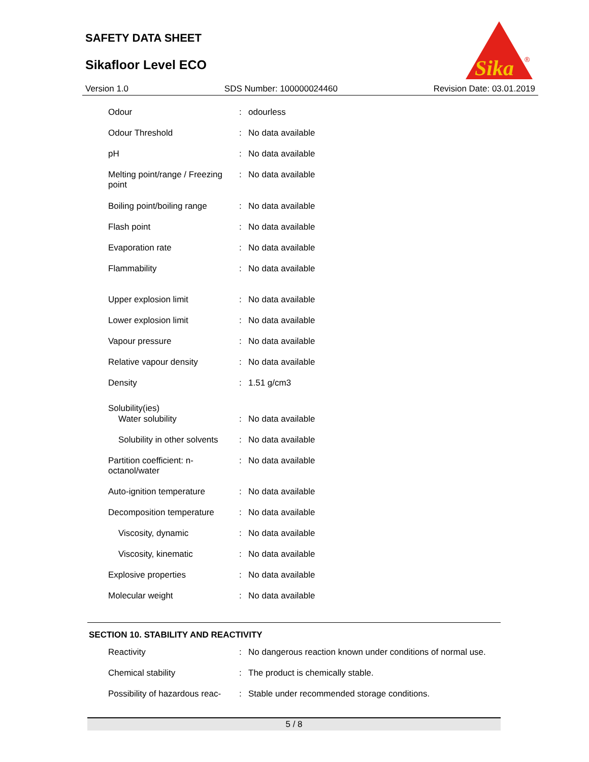SAFETY DATA SHEET
Sikafloor Level ECO
Sika
®
Version 1.0 SDS Number: 100000024460 Revision Date: 03.01.2019
| Odour | : | odourless |
| Odour Threshold | : | No data available |
| pH | : | No data available |
| Melting point/range / Freezing point | : | No data available |
| Boiling point/boiling range | : | No data available |
| Flash point | : | No data available |
| Evaporation rate | : | No data available |
| Flammability | : | No data available |
| Upper explosion limit | : | No data available |
| Lower explosion limit | : | No data available |
| Vapour pressure | : | No data available |
| Relative vapour density | : | No data available |
| Density | : | 1.51 g/cm3 |
| Solubility(ies) | | |
| Water solubility | : | No data available |
| Solubility in other solvents | : | No data available |
| Partition coefficient: n-octanol/water | : | No data available |
| Auto-ignition temperature | : | No data available |
| Decomposition temperature | : | No data available |
| Viscosity, dynamic | : | No data available |
| Viscosity, kinematic | : | No data available |
| Explosive properties | : | No data available |
| Molecular weight | : | No data available |
SECTION 10. STABILITY AND REACTIVITY
| Reactivity | : | No dangerous reaction known under conditions of normal use. |
| Chemical stability | : | The product is chemically stable. |
| Possibility of hazardous reac- | : | Stable under recommended storage conditions. |
5 / 8